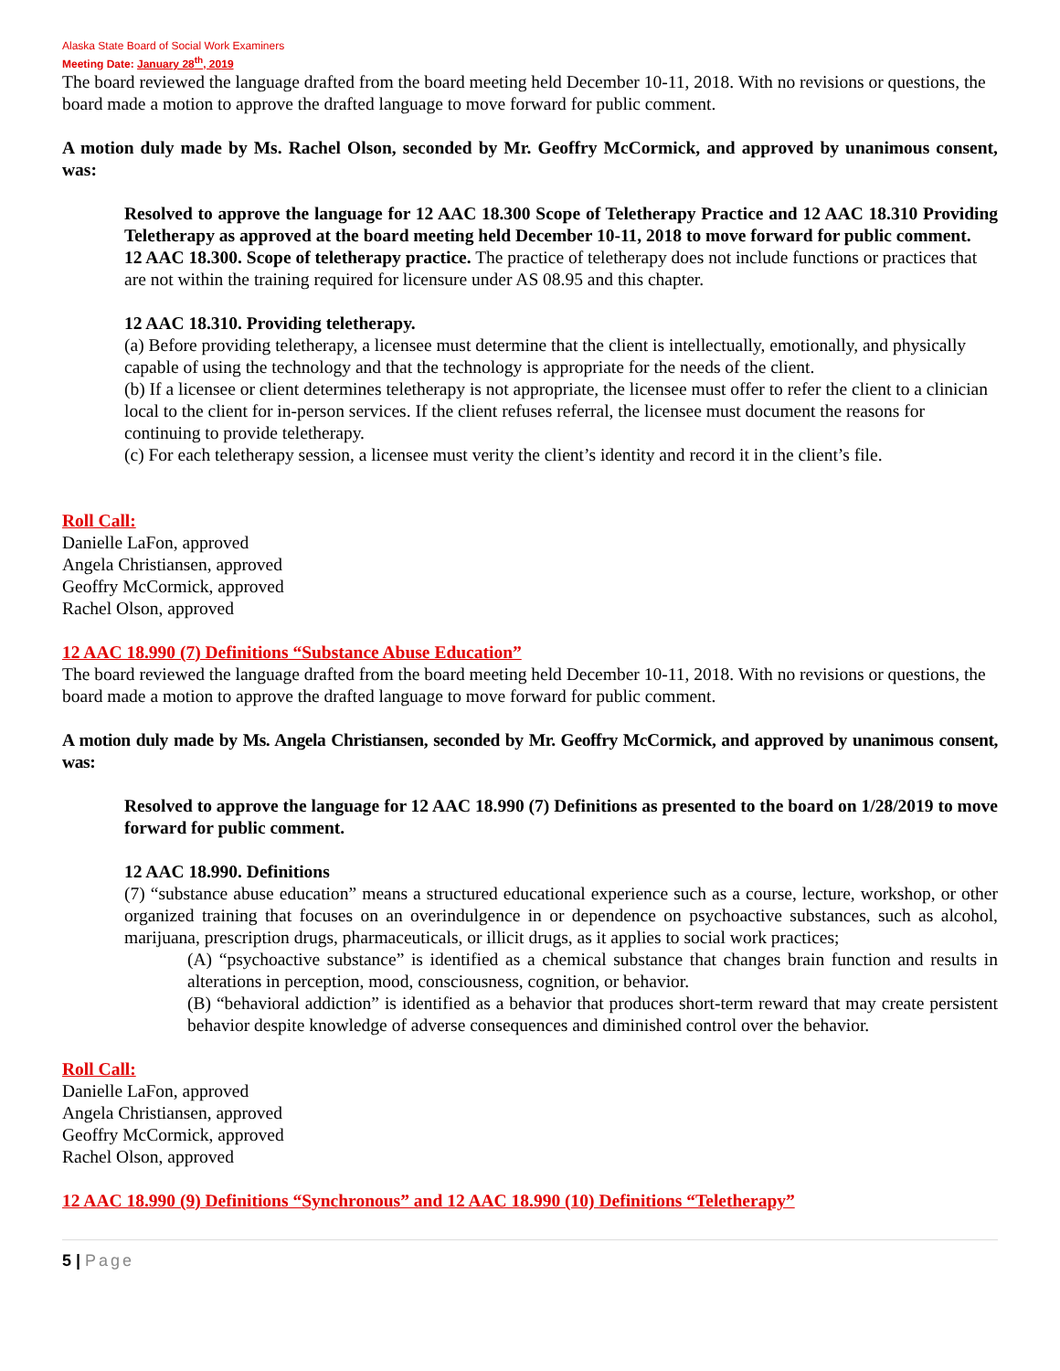Alaska State Board of Social Work Examiners
Meeting Date: January 28<sup>th</sup>, 2019
The board reviewed the language drafted from the board meeting held December 10-11, 2018. With no revisions or questions, the board made a motion to approve the drafted language to move forward for public comment.
A motion duly made by Ms. Rachel Olson, seconded by Mr. Geoffry McCormick, and approved by unanimous consent, was:
Resolved to approve the language for 12 AAC 18.300 Scope of Teletherapy Practice and 12 AAC 18.310 Providing Teletherapy as approved at the board meeting held December 10-11, 2018 to move forward for public comment.
12 AAC 18.300. Scope of teletherapy practice. The practice of teletherapy does not include functions or practices that are not within the training required for licensure under AS 08.95 and this chapter.
12 AAC 18.310. Providing teletherapy.
(a) Before providing teletherapy, a licensee must determine that the client is intellectually, emotionally, and physically capable of using the technology and that the technology is appropriate for the needs of the client.
(b) If a licensee or client determines teletherapy is not appropriate, the licensee must offer to refer the client to a clinician local to the client for in-person services. If the client refuses referral, the licensee must document the reasons for continuing to provide teletherapy.
(c) For each teletherapy session, a licensee must verity the client’s identity and record it in the client’s file.
Roll Call:
Danielle LaFon, approved
Angela Christiansen, approved
Geoffry McCormick, approved
Rachel Olson, approved
12 AAC 18.990 (7) Definitions “Substance Abuse Education”
The board reviewed the language drafted from the board meeting held December 10-11, 2018. With no revisions or questions, the board made a motion to approve the drafted language to move forward for public comment.
A motion duly made by Ms. Angela Christiansen, seconded by Mr. Geoffry McCormick, and approved by unanimous consent, was:
Resolved to approve the language for 12 AAC 18.990 (7) Definitions as presented to the board on 1/28/2019 to move forward for public comment.
12 AAC 18.990. Definitions
(7) “substance abuse education” means a structured educational experience such as a course, lecture, workshop, or other organized training that focuses on an overindulgence in or dependence on psychoactive substances, such as alcohol, marijuana, prescription drugs, pharmaceuticals, or illicit drugs, as it applies to social work practices;
(A) “psychoactive substance” is identified as a chemical substance that changes brain function and results in alterations in perception, mood, consciousness, cognition, or behavior.
(B) “behavioral addiction” is identified as a behavior that produces short-term reward that may create persistent behavior despite knowledge of adverse consequences and diminished control over the behavior.
Roll Call:
Danielle LaFon, approved
Angela Christiansen, approved
Geoffry McCormick, approved
Rachel Olson, approved
12 AAC 18.990 (9) Definitions “Synchronous” and 12 AAC 18.990 (10) Definitions “Teletherapy”
5 | Page